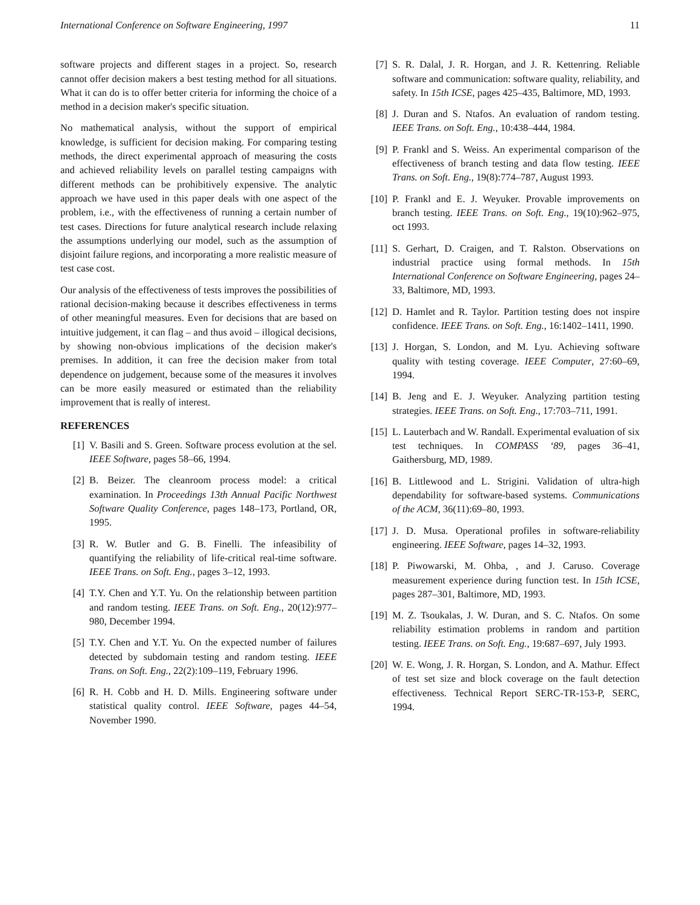International Conference on Software Engineering, 1997 11
software projects and different stages in a project. So, research cannot offer decision makers a best testing method for all situations. What it can do is to offer better criteria for informing the choice of a method in a decision maker's specific situation.
No mathematical analysis, without the support of empirical knowledge, is sufficient for decision making. For comparing testing methods, the direct experimental approach of measuring the costs and achieved reliability levels on parallel testing campaigns with different methods can be prohibitively expensive. The analytic approach we have used in this paper deals with one aspect of the problem, i.e., with the effectiveness of running a certain number of test cases. Directions for future analytical research include relaxing the assumptions underlying our model, such as the assumption of disjoint failure regions, and incorporating a more realistic measure of test case cost.
Our analysis of the effectiveness of tests improves the possibilities of rational decision-making because it describes effectiveness in terms of other meaningful measures. Even for decisions that are based on intuitive judgement, it can flag – and thus avoid – illogical decisions, by showing non-obvious implications of the decision maker's premises. In addition, it can free the decision maker from total dependence on judgement, because some of the measures it involves can be more easily measured or estimated than the reliability improvement that is really of interest.
REFERENCES
[1] V. Basili and S. Green. Software process evolution at the sel. IEEE Software, pages 58–66, 1994.
[2] B. Beizer. The cleanroom process model: a critical examination. In Proceedings 13th Annual Pacific Northwest Software Quality Conference, pages 148–173, Portland, OR, 1995.
[3] R. W. Butler and G. B. Finelli. The infeasibility of quantifying the reliability of life-critical real-time software. IEEE Trans. on Soft. Eng., pages 3–12, 1993.
[4] T.Y. Chen and Y.T. Yu. On the relationship between partition and random testing. IEEE Trans. on Soft. Eng., 20(12):977–980, December 1994.
[5] T.Y. Chen and Y.T. Yu. On the expected number of failures detected by subdomain testing and random testing. IEEE Trans. on Soft. Eng., 22(2):109–119, February 1996.
[6] R. H. Cobb and H. D. Mills. Engineering software under statistical quality control. IEEE Software, pages 44–54, November 1990.
[7] S. R. Dalal, J. R. Horgan, and J. R. Kettenring. Reliable software and communication: software quality, reliability, and safety. In 15th ICSE, pages 425–435, Baltimore, MD, 1993.
[8] J. Duran and S. Ntafos. An evaluation of random testing. IEEE Trans. on Soft. Eng., 10:438–444, 1984.
[9] P. Frankl and S. Weiss. An experimental comparison of the effectiveness of branch testing and data flow testing. IEEE Trans. on Soft. Eng., 19(8):774–787, August 1993.
[10] P. Frankl and E. J. Weyuker. Provable improvements on branch testing. IEEE Trans. on Soft. Eng., 19(10):962–975, oct 1993.
[11] S. Gerhart, D. Craigen, and T. Ralston. Observations on industrial practice using formal methods. In 15th International Conference on Software Engineering, pages 24–33, Baltimore, MD, 1993.
[12] D. Hamlet and R. Taylor. Partition testing does not inspire confidence. IEEE Trans. on Soft. Eng., 16:1402–1411, 1990.
[13] J. Horgan, S. London, and M. Lyu. Achieving software quality with testing coverage. IEEE Computer, 27:60–69, 1994.
[14] B. Jeng and E. J. Weyuker. Analyzing partition testing strategies. IEEE Trans. on Soft. Eng., 17:703–711, 1991.
[15] L. Lauterbach and W. Randall. Experimental evaluation of six test techniques. In COMPASS ‘89, pages 36–41, Gaithersburg, MD, 1989.
[16] B. Littlewood and L. Strigini. Validation of ultra-high dependability for software-based systems. Communications of the ACM, 36(11):69–80, 1993.
[17] J. D. Musa. Operational profiles in software-reliability engineering. IEEE Software, pages 14–32, 1993.
[18] P. Piwowarski, M. Ohba, , and J. Caruso. Coverage measurement experience during function test. In 15th ICSE, pages 287–301, Baltimore, MD, 1993.
[19] M. Z. Tsoukalas, J. W. Duran, and S. C. Ntafos. On some reliability estimation problems in random and partition testing. IEEE Trans. on Soft. Eng., 19:687–697, July 1993.
[20] W. E. Wong, J. R. Horgan, S. London, and A. Mathur. Effect of test set size and block coverage on the fault detection effectiveness. Technical Report SERC-TR-153-P, SERC, 1994.